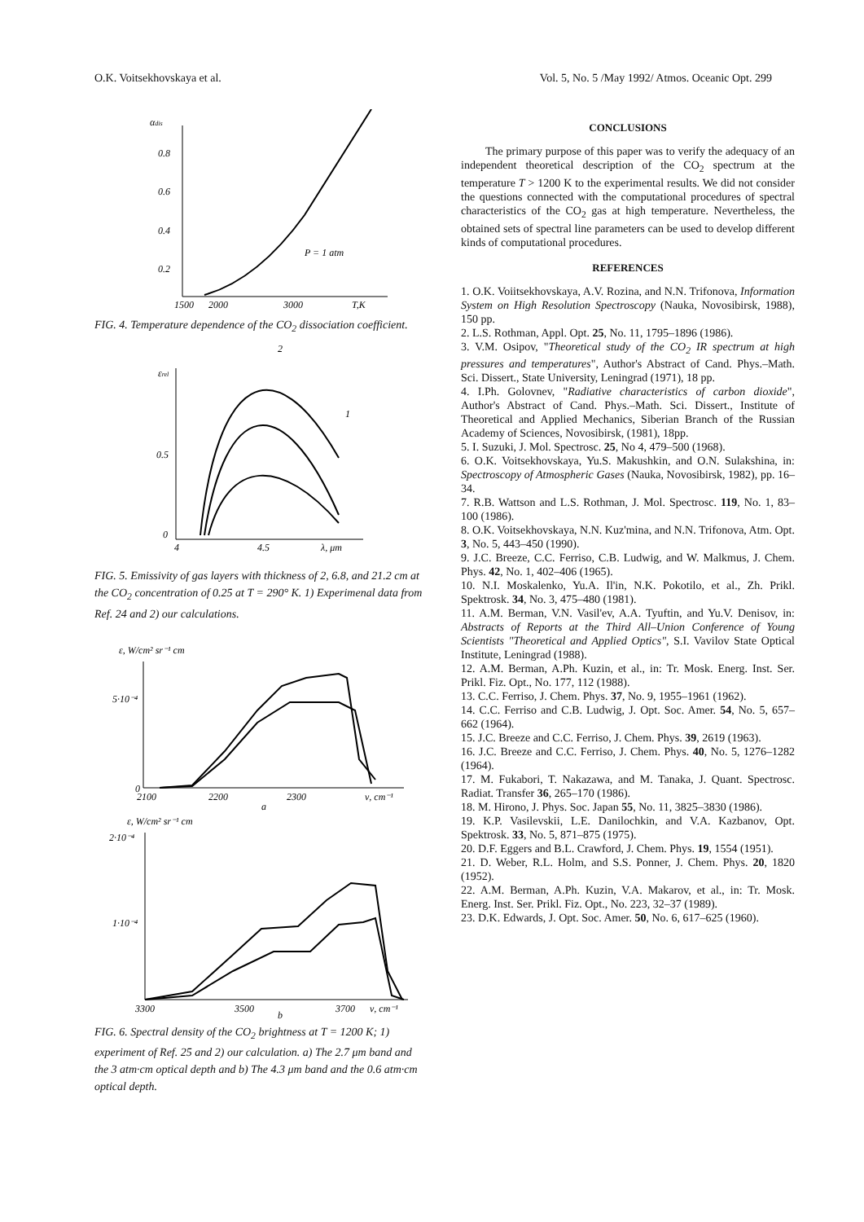O.K. Voitsekhovskaya et al. Vol. 5, No. 5 /May 1992/ Atmos. Oceanic Opt. 299
αdis
0.8
0.6
0.4
0.2
1500
2000
3000
T,K
P = 1 atm
FIG. 4. Temperature dependence of the CO<sub>2</sub> dissociation coefficient.
εrel
0.5
0
4
4.5
λ, μm
2
1
FIG. 5. Emissivity of gas layers with thickness of 2, 6.8, and 21.2 cm at the CO<sub>2</sub> concentration of 0.25 at T = 290° K. 1) Experimenal data from Ref. 24 and 2) our calculations.
ε, W/cm² sr⁻¹ cm
5·10⁻⁴
0
2100
2200
2300
ν, cm⁻¹
a
ε, W/cm² sr⁻¹ cm
2·10⁻⁴
1·10⁻⁴
3300
3500
3700
ν, cm⁻¹
b
FIG. 6. Spectral density of the CO<sub>2</sub> brightness at T = 1200 K; 1) experiment of Ref. 25 and 2) our calculation. a) The 2.7 μm band and the 3 atm·cm optical depth and b) The 4.3 μm band and the 0.6 atm·cm optical depth.
CONCLUSIONS
The primary purpose of this paper was to verify the adequacy of an independent theoretical description of the CO<sub>2</sub> spectrum at the temperature T > 1200 K to the experimental results. We did not consider the questions connected with the computational procedures of spectral characteristics of the CO<sub>2</sub> gas at high temperature. Nevertheless, the obtained sets of spectral line parameters can be used to develop different kinds of computational procedures.
REFERENCES
1. O.K. Voiitsekhovskaya, A.V. Rozina, and N.N. Trifonova, Information System on High Resolution Spectroscopy (Nauka, Novosibirsk, 1988), 150 pp.
2. L.S. Rothman, Appl. Opt. 25, No. 11, 1795–1896 (1986).
3. V.M. Osipov, "Theoretical study of the CO<sub>2</sub> IR spectrum at high pressures and temperatures", Author's Abstract of Cand. Phys.–Math. Sci. Dissert., State University, Leningrad (1971), 18 pp.
4. I.Ph. Golovnev, "Radiative characteristics of carbon dioxide", Author's Abstract of Cand. Phys.–Math. Sci. Dissert., Institute of Theoretical and Applied Mechanics, Siberian Branch of the Russian Academy of Sciences, Novosibirsk, (1981), 18pp.
5. I. Suzuki, J. Mol. Spectrosc. 25, No 4, 479–500 (1968).
6. O.K. Voitsekhovskaya, Yu.S. Makushkin, and O.N. Sulakshina, in: Spectroscopy of Atmospheric Gases (Nauka, Novosibirsk, 1982), pp. 16–34.
7. R.B. Wattson and L.S. Rothman, J. Mol. Spectrosc. 119, No. 1, 83–100 (1986).
8. O.K. Voitsekhovskaya, N.N. Kuz'mina, and N.N. Trifonova, Atm. Opt. 3, No. 5, 443–450 (1990).
9. J.C. Breeze, C.C. Ferriso, C.B. Ludwig, and W. Malkmus, J. Chem. Phys. 42, No. 1, 402–406 (1965).
10. N.I. Moskalenko, Yu.A. Il'in, N.K. Pokotilo, et al., Zh. Prikl. Spektrosk. 34, No. 3, 475–480 (1981).
11. A.M. Berman, V.N. Vasil'ev, A.A. Tyuftin, and Yu.V. Denisov, in: Abstracts of Reports at the Third All–Union Conference of Young Scientists "Theoretical and Applied Optics", S.I. Vavilov State Optical Institute, Leningrad (1988).
12. A.M. Berman, A.Ph. Kuzin, et al., in: Tr. Mosk. Energ. Inst. Ser. Prikl. Fiz. Opt., No. 177, 112 (1988).
13. C.C. Ferriso, J. Chem. Phys. 37, No. 9, 1955–1961 (1962).
14. C.C. Ferriso and C.B. Ludwig, J. Opt. Soc. Amer. 54, No. 5, 657–662 (1964).
15. J.C. Breeze and C.C. Ferriso, J. Chem. Phys. 39, 2619 (1963).
16. J.C. Breeze and C.C. Ferriso, J. Chem. Phys. 40, No. 5, 1276–1282 (1964).
17. M. Fukabori, T. Nakazawa, and M. Tanaka, J. Quant. Spectrosc. Radiat. Transfer 36, 265–170 (1986).
18. M. Hirono, J. Phys. Soc. Japan 55, No. 11, 3825–3830 (1986).
19. K.P. Vasilevskii, L.E. Danilochkin, and V.A. Kazbanov, Opt. Spektrosk. 33, No. 5, 871–875 (1975).
20. D.F. Eggers and B.L. Crawford, J. Chem. Phys. 19, 1554 (1951).
21. D. Weber, R.L. Holm, and S.S. Ponner, J. Chem. Phys. 20, 1820 (1952).
22. A.M. Berman, A.Ph. Kuzin, V.A. Makarov, et al., in: Tr. Mosk. Energ. Inst. Ser. Prikl. Fiz. Opt., No. 223, 32–37 (1989).
23. D.K. Edwards, J. Opt. Soc. Amer. 50, No. 6, 617–625 (1960).